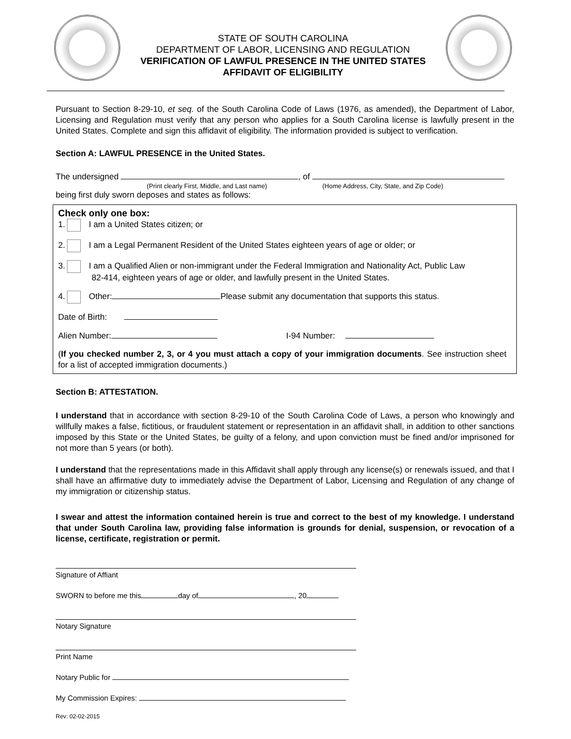STATE OF SOUTH CAROLINA
DEPARTMENT OF LABOR, LICENSING AND REGULATION
VERIFICATION OF LAWFUL PRESENCE IN THE UNITED STATES
AFFIDAVIT OF ELIGIBILITY
Pursuant to Section 8-29-10, et seq. of the South Carolina Code of Laws (1976, as amended), the Department of Labor, Licensing and Regulation must verify that any person who applies for a South Carolina license is lawfully present in the United States. Complete and sign this affidavit of eligibility. The information provided is subject to verification.
Section A: LAWFUL PRESENCE in the United States.
The undersigned , of
(Print clearly First, Middle, and Last name) (Home Address, City, State, and Zip Code)
being first duly sworn deposes and states as follows:
Check only one box:
1. I am a United States citizen; or
2. I am a Legal Permanent Resident of the United States eighteen years of age or older; or
3. I am a Qualified Alien or non-immigrant under the Federal Immigration and Nationality Act, Public Law
82-414, eighteen years of age or older, and lawfully present in the United States.
4. Other: Please submit any documentation that supports this status.
Date of Birth:
Alien Number: I-94 Number:
(If you checked number 2, 3, or 4 you must attach a copy of your immigration documents. See instruction sheet for a list of accepted immigration documents.)
Section B: ATTESTATION.
I understand that in accordance with section 8-29-10 of the South Carolina Code of Laws, a person who knowingly and willfully makes a false, fictitious, or fraudulent statement or representation in an affidavit shall, in addition to other sanctions imposed by this State or the United States, be guilty of a felony, and upon conviction must be fined and/or imprisoned for not more than 5 years (or both).
I understand that the representations made in this Affidavit shall apply through any license(s) or renewals issued, and that I shall have an affirmative duty to immediately advise the Department of Labor, Licensing and Regulation of any change of my immigration or citizenship status.
I swear and attest the information contained herein is true and correct to the best of my knowledge. I understand that under South Carolina law, providing false information is grounds for denial, suspension, or revocation of a license, certificate, registration or permit.
Signature of Affiant
SWORN to before me this day of , 20
Notary Signature
Print Name
Notary Public for
My Commission Expires:
Rev: 02-02-2015